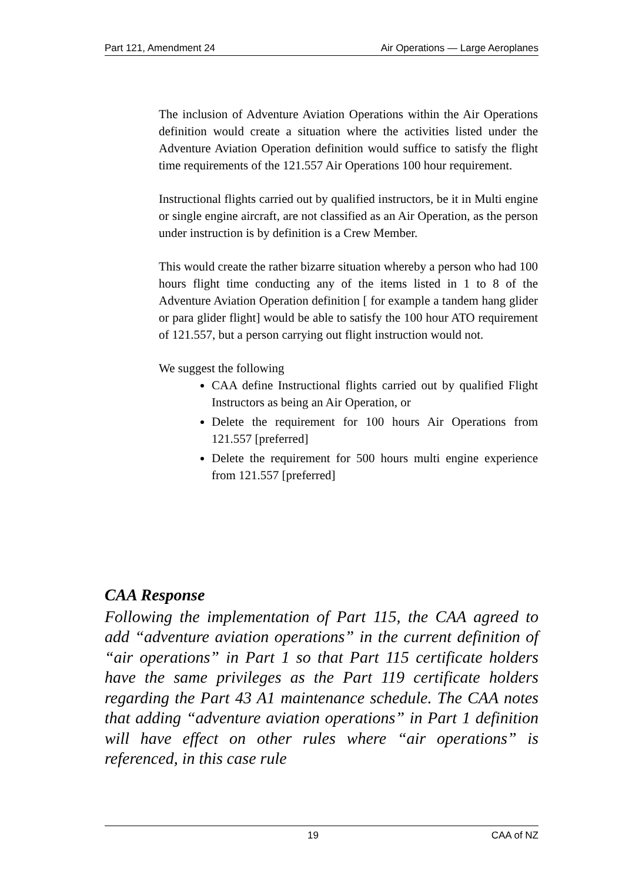Part 121, Amendment 24 Air Operations — Large Aeroplanes
The inclusion of Adventure Aviation Operations within the Air Operations definition would create a situation where the activities listed under the Adventure Aviation Operation definition would suffice to satisfy the flight time requirements of the 121.557 Air Operations 100 hour requirement.
Instructional flights carried out by qualified instructors, be it in Multi engine or single engine aircraft, are not classified as an Air Operation, as the person under instruction is by definition is a Crew Member.
This would create the rather bizarre situation whereby a person who had 100 hours flight time conducting any of the items listed in 1 to 8 of the Adventure Aviation Operation definition [ for example a tandem hang glider or para glider flight] would be able to satisfy the 100 hour ATO requirement of 121.557, but a person carrying out flight instruction would not.
We suggest the following
CAA define Instructional flights carried out by qualified Flight Instructors as being an Air Operation, or
Delete the requirement for 100 hours Air Operations from 121.557 [preferred]
Delete the requirement for 500 hours multi engine experience from 121.557 [preferred]
CAA Response
Following the implementation of Part 115, the CAA agreed to add “adventure aviation operations” in the current definition of “air operations” in Part 1 so that Part 115 certificate holders have the same privileges as the Part 119 certificate holders regarding the Part 43 A1 maintenance schedule. The CAA notes that adding “adventure aviation operations” in Part 1 definition will have effect on other rules where “air operations” is referenced, in this case rule
19 CAA of NZ